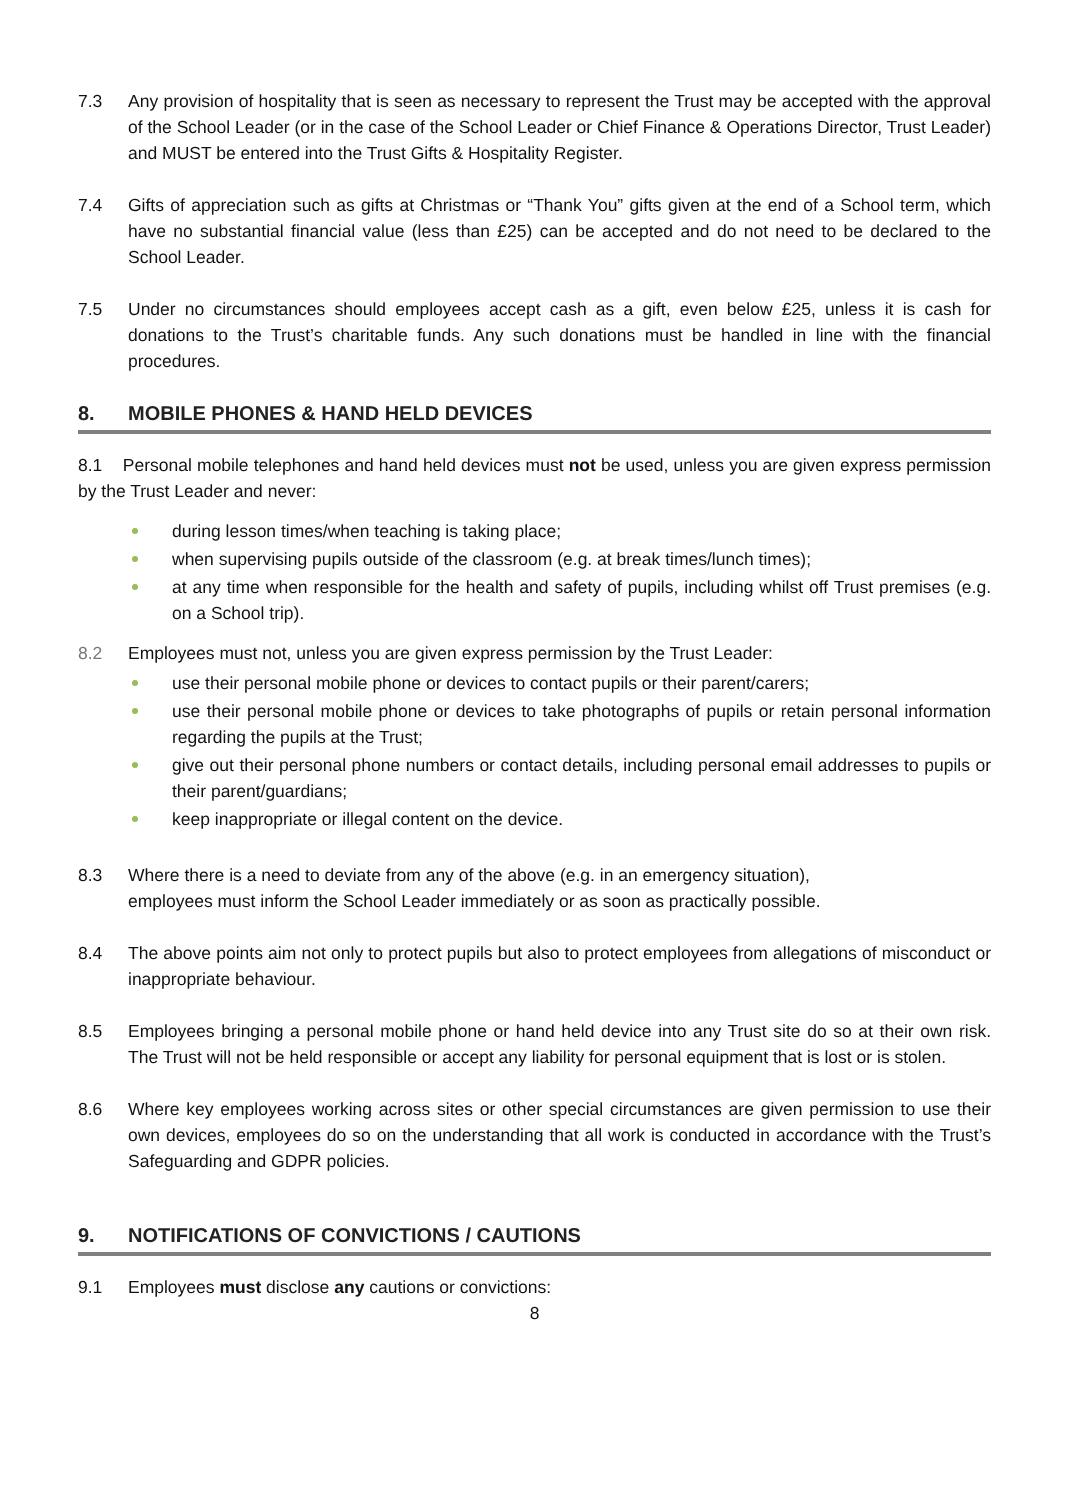7.3 Any provision of hospitality that is seen as necessary to represent the Trust may be accepted with the approval of the School Leader (or in the case of the School Leader or Chief Finance & Operations Director, Trust Leader) and MUST be entered into the Trust Gifts & Hospitality Register.
7.4 Gifts of appreciation such as gifts at Christmas or “Thank You” gifts given at the end of a School term, which have no substantial financial value (less than £25) can be accepted and do not need to be declared to the School Leader.
7.5 Under no circumstances should employees accept cash as a gift, even below £25, unless it is cash for donations to the Trust’s charitable funds. Any such donations must be handled in line with the financial procedures.
8. MOBILE PHONES & HAND HELD DEVICES
8.1 Personal mobile telephones and hand held devices must not be used, unless you are given express permission by the Trust Leader and never:
during lesson times/when teaching is taking place;
when supervising pupils outside of the classroom (e.g. at break times/lunch times);
at any time when responsible for the health and safety of pupils, including whilst off Trust premises (e.g. on a School trip).
8.2 Employees must not, unless you are given express permission by the Trust Leader:
use their personal mobile phone or devices to contact pupils or their parent/carers;
use their personal mobile phone or devices to take photographs of pupils or retain personal information regarding the pupils at the Trust;
give out their personal phone numbers or contact details, including personal email addresses to pupils or their parent/guardians;
keep inappropriate or illegal content on the device.
8.3 Where there is a need to deviate from any of the above (e.g. in an emergency situation),
employees must inform the School Leader immediately or as soon as practically possible.
8.4 The above points aim not only to protect pupils but also to protect employees from allegations of misconduct or inappropriate behaviour.
8.5 Employees bringing a personal mobile phone or hand held device into any Trust site do so at their own risk. The Trust will not be held responsible or accept any liability for personal equipment that is lost or is stolen.
8.6 Where key employees working across sites or other special circumstances are given permission to use their own devices, employees do so on the understanding that all work is conducted in accordance with the Trust’s Safeguarding and GDPR policies.
9. NOTIFICATIONS OF CONVICTIONS / CAUTIONS
9.1 Employees must disclose any cautions or convictions:
8